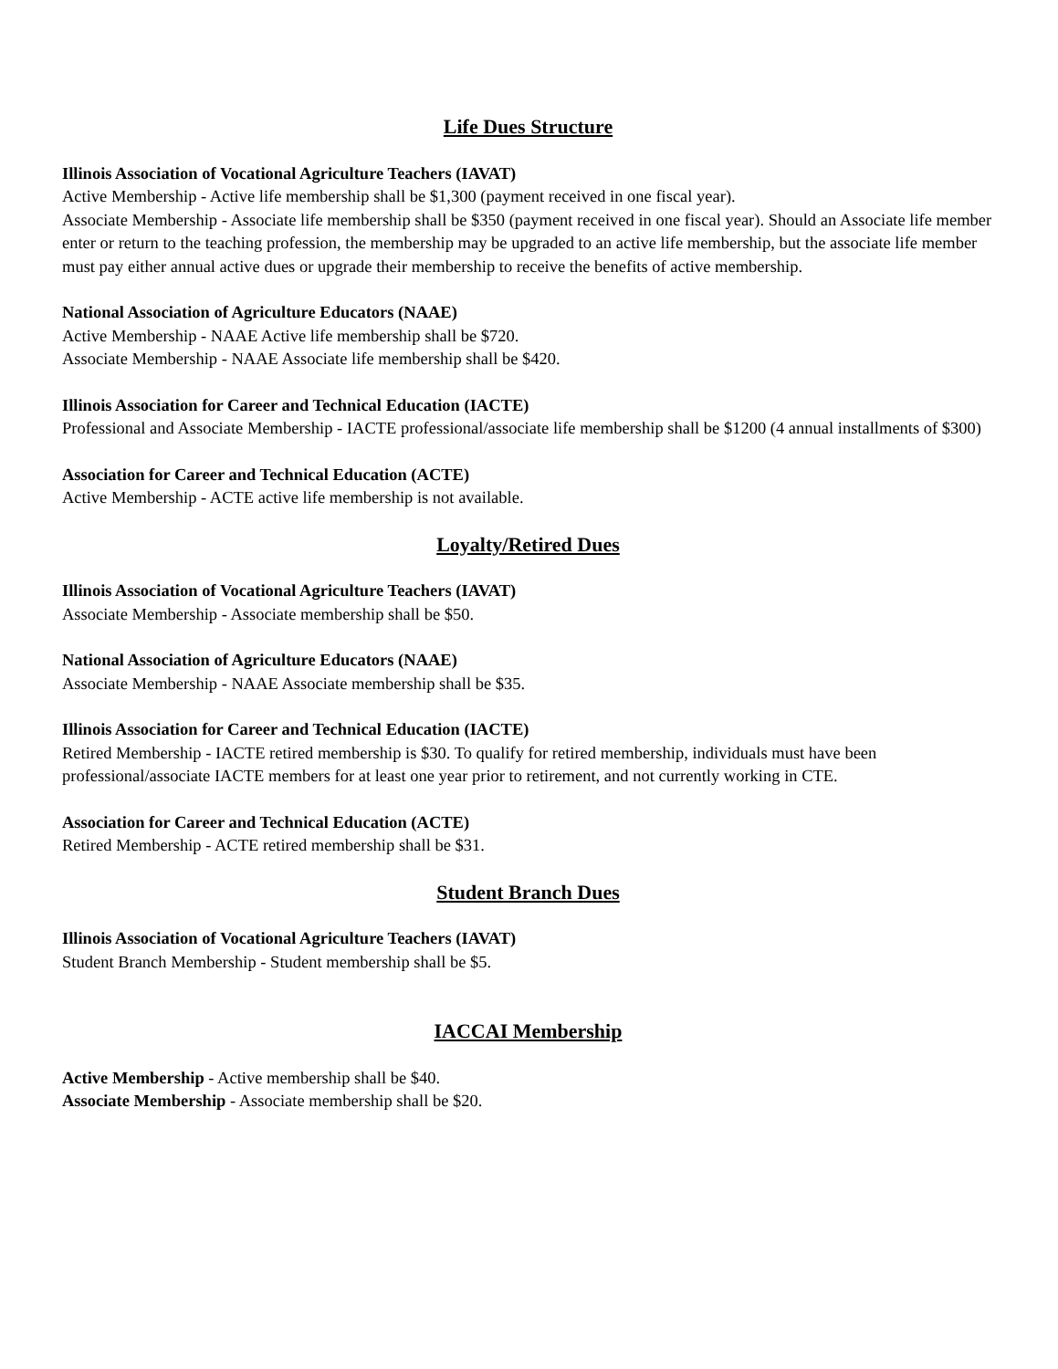Life Dues Structure
Illinois Association of Vocational Agriculture Teachers (IAVAT)
Active Membership - Active life membership shall be $1,300 (payment received in one fiscal year).
Associate Membership - Associate life membership shall be $350 (payment received in one fiscal year). Should an Associate life member enter or return to the teaching profession, the membership may be upgraded to an active life membership, but the associate life member must pay either annual active dues or upgrade their membership to receive the benefits of active membership.
National Association of Agriculture Educators (NAAE)
Active Membership - NAAE Active life membership shall be $720.
Associate Membership - NAAE Associate life membership shall be $420.
Illinois Association for Career and Technical Education (IACTE)
Professional and Associate Membership - IACTE professional/associate life membership shall be $1200 (4 annual installments of $300)
Association for Career and Technical Education (ACTE)
Active Membership - ACTE active life membership is not available.
Loyalty/Retired Dues
Illinois Association of Vocational Agriculture Teachers (IAVAT)
Associate Membership - Associate membership shall be $50.
National Association of Agriculture Educators (NAAE)
Associate Membership - NAAE Associate membership shall be $35.
Illinois Association for Career and Technical Education (IACTE)
Retired Membership - IACTE retired membership is $30. To qualify for retired membership, individuals must have been professional/associate IACTE members for at least one year prior to retirement, and not currently working in CTE.
Association for Career and Technical Education (ACTE)
Retired Membership - ACTE retired membership shall be $31.
Student Branch Dues
Illinois Association of Vocational Agriculture Teachers (IAVAT)
Student Branch Membership - Student membership shall be $5.
IACCAI Membership
Active Membership - Active membership shall be $40.
Associate Membership - Associate membership shall be $20.